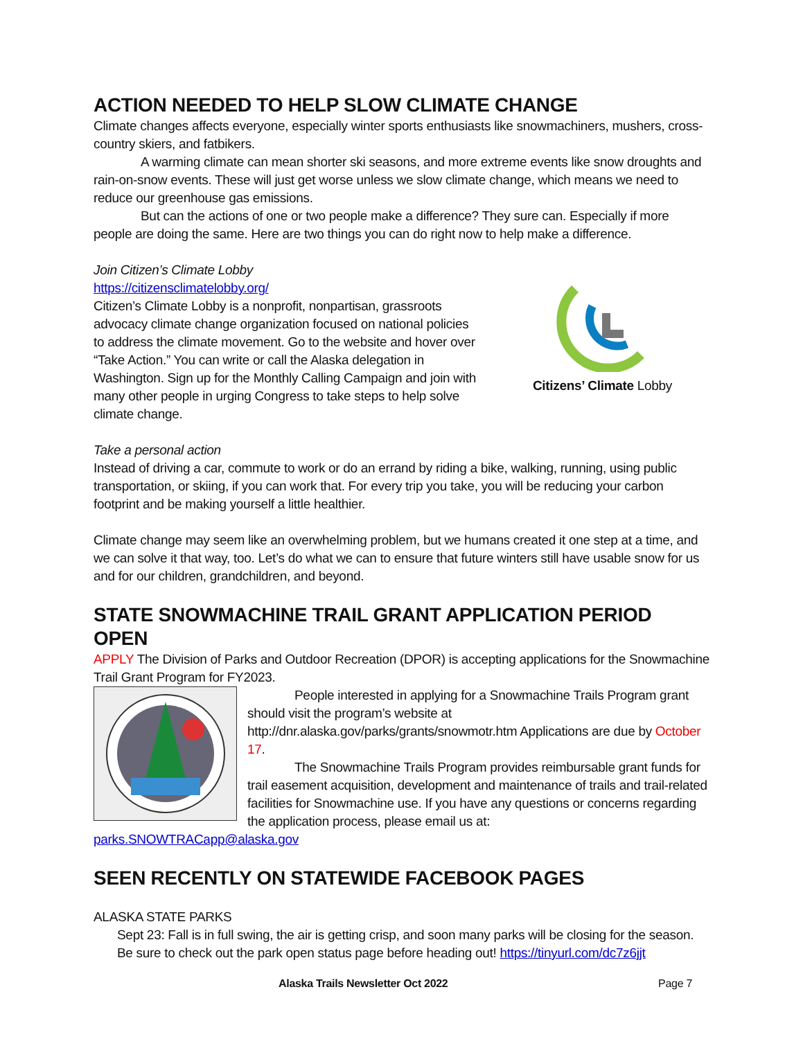ACTION NEEDED TO HELP SLOW CLIMATE CHANGE
Climate changes affects everyone, especially winter sports enthusiasts like snowmachiners, mushers, cross-country skiers, and fatbikers.
A warming climate can mean shorter ski seasons, and more extreme events like snow droughts and rain-on-snow events. These will just get worse unless we slow climate change, which means we need to reduce our greenhouse gas emissions.
But can the actions of one or two people make a difference? They sure can. Especially if more people are doing the same. Here are two things you can do right now to help make a difference.
Join Citizen’s Climate Lobby
https://citizensclimatelobby.org/
Citizen’s Climate Lobby is a nonprofit, nonpartisan, grassroots advocacy climate change organization focused on national policies to address the climate movement. Go to the website and hover over “Take Action.” You can write or call the Alaska delegation in Washington. Sign up for the Monthly Calling Campaign and join with many other people in urging Congress to take steps to help solve climate change.
Citizens’ Climate Lobby
Take a personal action
Instead of driving a car, commute to work or do an errand by riding a bike, walking, running, using public transportation, or skiing, if you can work that. For every trip you take, you will be reducing your carbon footprint and be making yourself a little healthier.
Climate change may seem like an overwhelming problem, but we humans created it one step at a time, and we can solve it that way, too. Let’s do what we can to ensure that future winters still have usable snow for us and for our children, grandchildren, and beyond.
STATE SNOWMACHINE TRAIL GRANT APPLICATION PERIOD OPEN
APPLY The Division of Parks and Outdoor Recreation (DPOR) is accepting applications for the Snowmachine Trail Grant Program for FY2023.
People interested in applying for a Snowmachine Trails Program grant should visit the program’s website at http://dnr.alaska.gov/parks/grants/snowmotr.htm Applications are due by October 17.
The Snowmachine Trails Program provides reimbursable grant funds for trail easement acquisition, development and maintenance of trails and trail-related facilities for Snowmachine use. If you have any questions or concerns regarding the application process, please email us at:
parks.SNOWTRACapp@alaska.gov
SEEN RECENTLY ON STATEWIDE FACEBOOK PAGES
ALASKA STATE PARKS
Sept 23: Fall is in full swing, the air is getting crisp, and soon many parks will be closing for the season. Be sure to check out the park open status page before heading out! https://tinyurl.com/dc7z6jjt
Alaska Trails Newsletter Oct 2022 Page 7